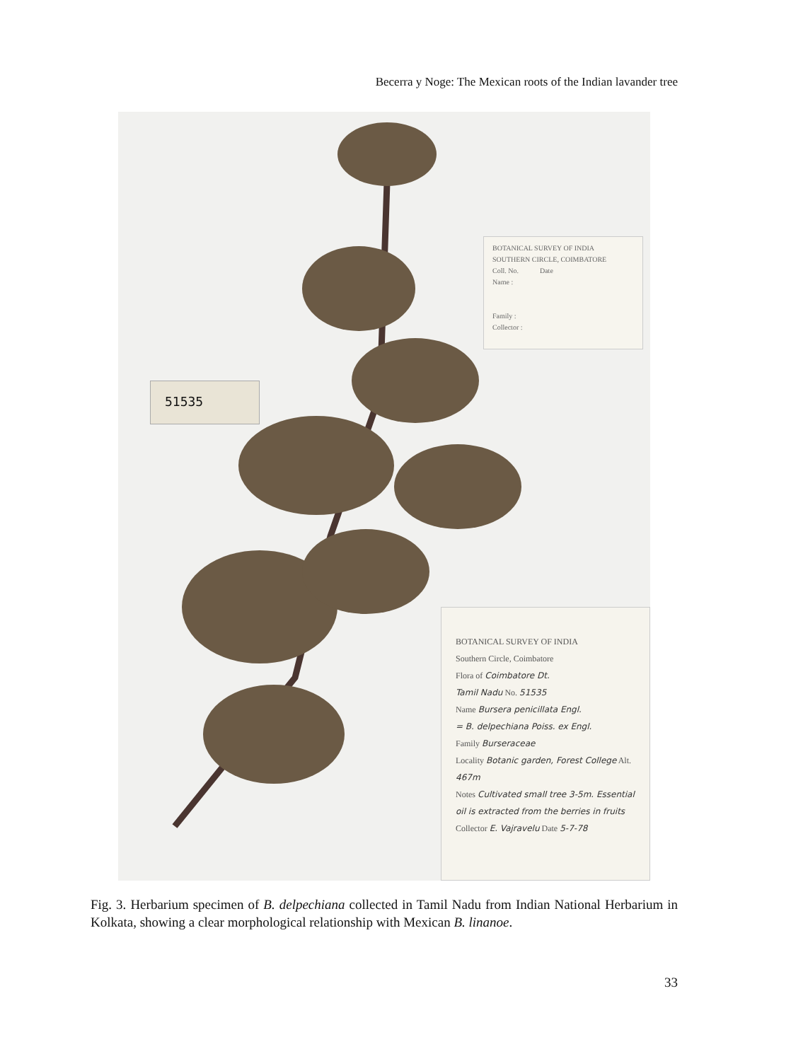Becerra y Noge: The Mexican roots of the Indian lavander tree
BOTANICAL SURVEY OF INDIA
SOUTHERN CIRCLE, COIMBATORE
Coll. No. Date
Name :
Family :
Collector :
51535
BOTANICAL SURVEY OF INDIA
Southern Circle, Coimbatore
Flora of Coimbatore Dt.
Tamil Nadu No. 51535
Name Bursera penicillata Engl.
= B. delpechiana Poiss. ex Engl.
Family Burseraceae
Locality Botanic garden, Forest College Alt. 467m
Notes Cultivated small tree 3-5m. Essential oil is extracted from the berries in fruits
Collector E. Vajravelu Date 5-7-78
Fig. 3. Herbarium specimen of B. delpechiana collected in Tamil Nadu from Indian National Herbarium in Kolkata, showing a clear morphological relationship with Mexican B. linanoe.
33